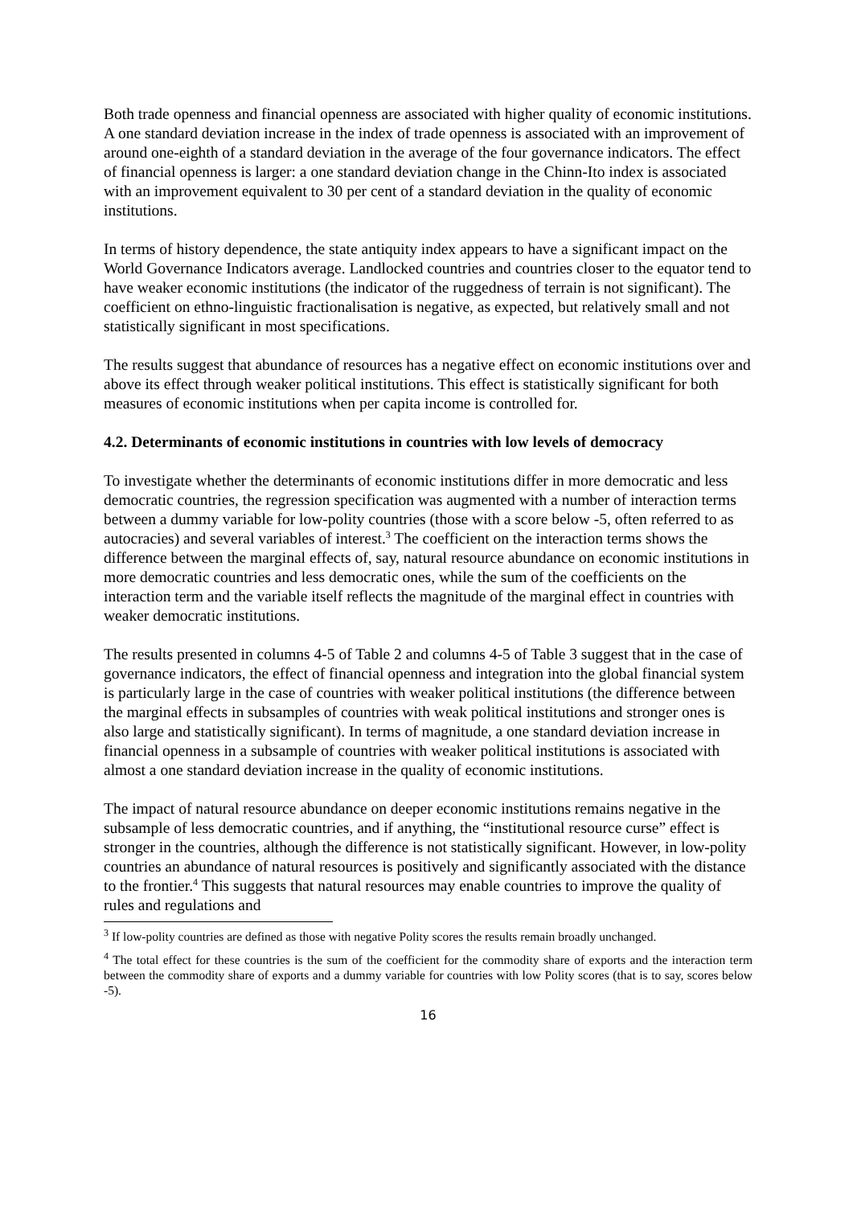Both trade openness and financial openness are associated with higher quality of economic institutions. A one standard deviation increase in the index of trade openness is associated with an improvement of around one-eighth of a standard deviation in the average of the four governance indicators. The effect of financial openness is larger: a one standard deviation change in the Chinn-Ito index is associated with an improvement equivalent to 30 per cent of a standard deviation in the quality of economic institutions.
In terms of history dependence, the state antiquity index appears to have a significant impact on the World Governance Indicators average. Landlocked countries and countries closer to the equator tend to have weaker economic institutions (the indicator of the ruggedness of terrain is not significant). The coefficient on ethno-linguistic fractionalisation is negative, as expected, but relatively small and not statistically significant in most specifications.
The results suggest that abundance of resources has a negative effect on economic institutions over and above its effect through weaker political institutions. This effect is statistically significant for both measures of economic institutions when per capita income is controlled for.
4.2. Determinants of economic institutions in countries with low levels of democracy
To investigate whether the determinants of economic institutions differ in more democratic and less democratic countries, the regression specification was augmented with a number of interaction terms between a dummy variable for low-polity countries (those with a score below -5, often referred to as autocracies) and several variables of interest.<sup>3</sup> The coefficient on the interaction terms shows the difference between the marginal effects of, say, natural resource abundance on economic institutions in more democratic countries and less democratic ones, while the sum of the coefficients on the interaction term and the variable itself reflects the magnitude of the marginal effect in countries with weaker democratic institutions.
The results presented in columns 4-5 of Table 2 and columns 4-5 of Table 3 suggest that in the case of governance indicators, the effect of financial openness and integration into the global financial system is particularly large in the case of countries with weaker political institutions (the difference between the marginal effects in subsamples of countries with weak political institutions and stronger ones is also large and statistically significant). In terms of magnitude, a one standard deviation increase in financial openness in a subsample of countries with weaker political institutions is associated with almost a one standard deviation increase in the quality of economic institutions.
The impact of natural resource abundance on deeper economic institutions remains negative in the subsample of less democratic countries, and if anything, the “institutional resource curse” effect is stronger in the countries, although the difference is not statistically significant. However, in low-polity countries an abundance of natural resources is positively and significantly associated with the distance to the frontier.<sup>4</sup> This suggests that natural resources may enable countries to improve the quality of rules and regulations and
<sup>3</sup> If low-polity countries are defined as those with negative Polity scores the results remain broadly unchanged.
<sup>4</sup> The total effect for these countries is the sum of the coefficient for the commodity share of exports and the interaction term between the commodity share of exports and a dummy variable for countries with low Polity scores (that is to say, scores below -5).
16